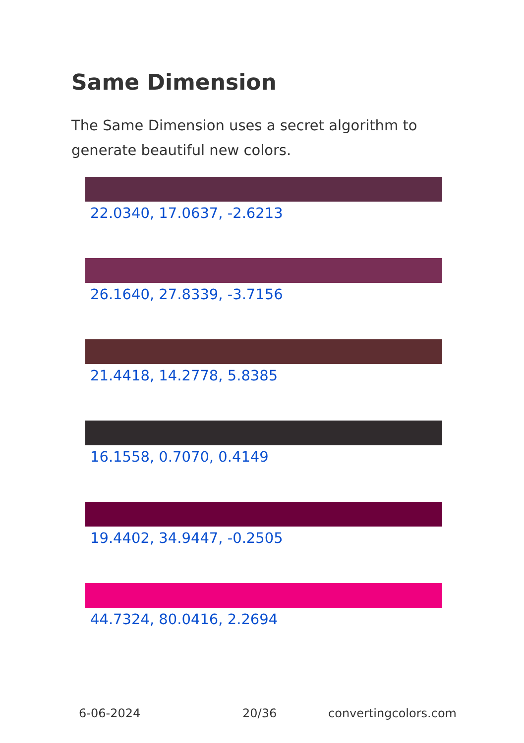Same Dimension
The Same Dimension uses a secret algorithm to generate beautiful new colors.
22.0340, 17.0637, -2.6213
26.1640, 27.8339, -3.7156
21.4418, 14.2778, 5.8385
16.1558, 0.7070, 0.4149
19.4402, 34.9447, -0.2505
44.7324, 80.0416, 2.2694
6-06-2024 20/36 convertingcolors.com